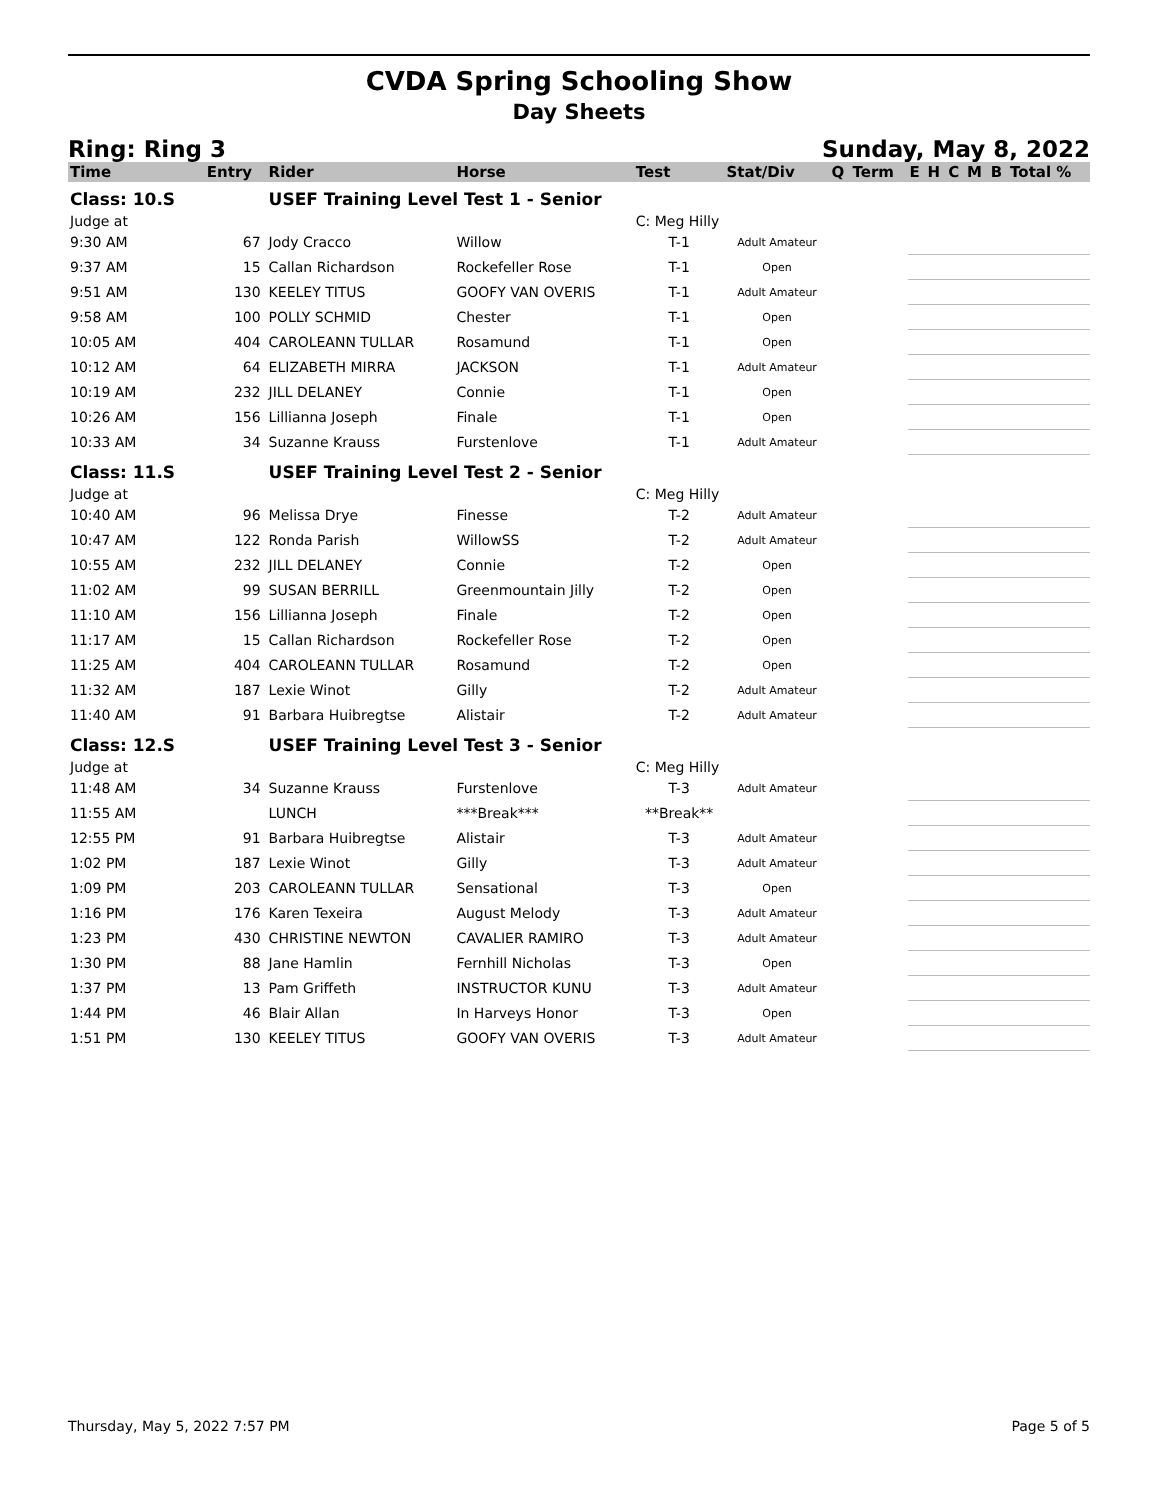CVDA Spring Schooling Show
Day Sheets
Ring: Ring 3 Sunday, May 8, 2022
| Time | Entry | Rider | Horse | Test | Stat/Div | Q | Term | E | H | C | M | B | Total % |
| --- | --- | --- | --- | --- | --- | --- | --- | --- | --- | --- | --- | --- | --- |
| Class: 10.S | | USEF Training Level Test 1 - Senior | | | | | | | | | | | |
| Judge at | | | | C: Meg Hilly | | | | | | | | | |
| 9:30 AM | 67 | Jody Cracco | Willow | T-1 | Adult Amateur | | | | | | | | |
| 9:37 AM | 15 | Callan Richardson | Rockefeller Rose | T-1 | Open | | | | | | | | |
| 9:51 AM | 130 | KEELEY TITUS | GOOFY VAN OVERIS | T-1 | Adult Amateur | | | | | | | | |
| 9:58 AM | 100 | POLLY SCHMID | Chester | T-1 | Open | | | | | | | | |
| 10:05 AM | 404 | CAROLEANN TULLAR | Rosamund | T-1 | Open | | | | | | | | |
| 10:12 AM | 64 | ELIZABETH MIRRA | JACKSON | T-1 | Adult Amateur | | | | | | | | |
| 10:19 AM | 232 | JILL DELANEY | Connie | T-1 | Open | | | | | | | | |
| 10:26 AM | 156 | Lillianna Joseph | Finale | T-1 | Open | | | | | | | | |
| 10:33 AM | 34 | Suzanne Krauss | Furstenlove | T-1 | Adult Amateur | | | | | | | | |
| Class: 11.S | | USEF Training Level Test 2 - Senior | | | | | | | | | | | |
| Judge at | | | | C: Meg Hilly | | | | | | | | | |
| 10:40 AM | 96 | Melissa Drye | Finesse | T-2 | Adult Amateur | | | | | | | | |
| 10:47 AM | 122 | Ronda Parish | WillowSS | T-2 | Adult Amateur | | | | | | | | |
| 10:55 AM | 232 | JILL DELANEY | Connie | T-2 | Open | | | | | | | | |
| 11:02 AM | 99 | SUSAN BERRILL | Greenmountain Jilly | T-2 | Open | | | | | | | | |
| 11:10 AM | 156 | Lillianna Joseph | Finale | T-2 | Open | | | | | | | | |
| 11:17 AM | 15 | Callan Richardson | Rockefeller Rose | T-2 | Open | | | | | | | | |
| 11:25 AM | 404 | CAROLEANN TULLAR | Rosamund | T-2 | Open | | | | | | | | |
| 11:32 AM | 187 | Lexie Winot | Gilly | T-2 | Adult Amateur | | | | | | | | |
| 11:40 AM | 91 | Barbara Huibregtse | Alistair | T-2 | Adult Amateur | | | | | | | | |
| Class: 12.S | | USEF Training Level Test 3 - Senior | | | | | | | | | | | |
| Judge at | | | | C: Meg Hilly | | | | | | | | | |
| 11:48 AM | 34 | Suzanne Krauss | Furstenlove | T-3 | Adult Amateur | | | | | | | | |
| 11:55 AM | | LUNCH | ***Break*** | **Break** | | | | | | | | | |
| 12:55 PM | 91 | Barbara Huibregtse | Alistair | T-3 | Adult Amateur | | | | | | | | |
| 1:02 PM | 187 | Lexie Winot | Gilly | T-3 | Adult Amateur | | | | | | | | |
| 1:09 PM | 203 | CAROLEANN TULLAR | Sensational | T-3 | Open | | | | | | | | |
| 1:16 PM | 176 | Karen Texeira | August Melody | T-3 | Adult Amateur | | | | | | | | |
| 1:23 PM | 430 | CHRISTINE NEWTON | CAVALIER RAMIRO | T-3 | Adult Amateur | | | | | | | | |
| 1:30 PM | 88 | Jane Hamlin | Fernhill Nicholas | T-3 | Open | | | | | | | | |
| 1:37 PM | 13 | Pam Griffeth | INSTRUCTOR KUNU | T-3 | Adult Amateur | | | | | | | | |
| 1:44 PM | 46 | Blair Allan | In Harveys Honor | T-3 | Open | | | | | | | | |
| 1:51 PM | 130 | KEELEY TITUS | GOOFY VAN OVERIS | T-3 | Adult Amateur | | | | | | | | |
Thursday, May 5, 2022 7:57 PM Page 5 of 5